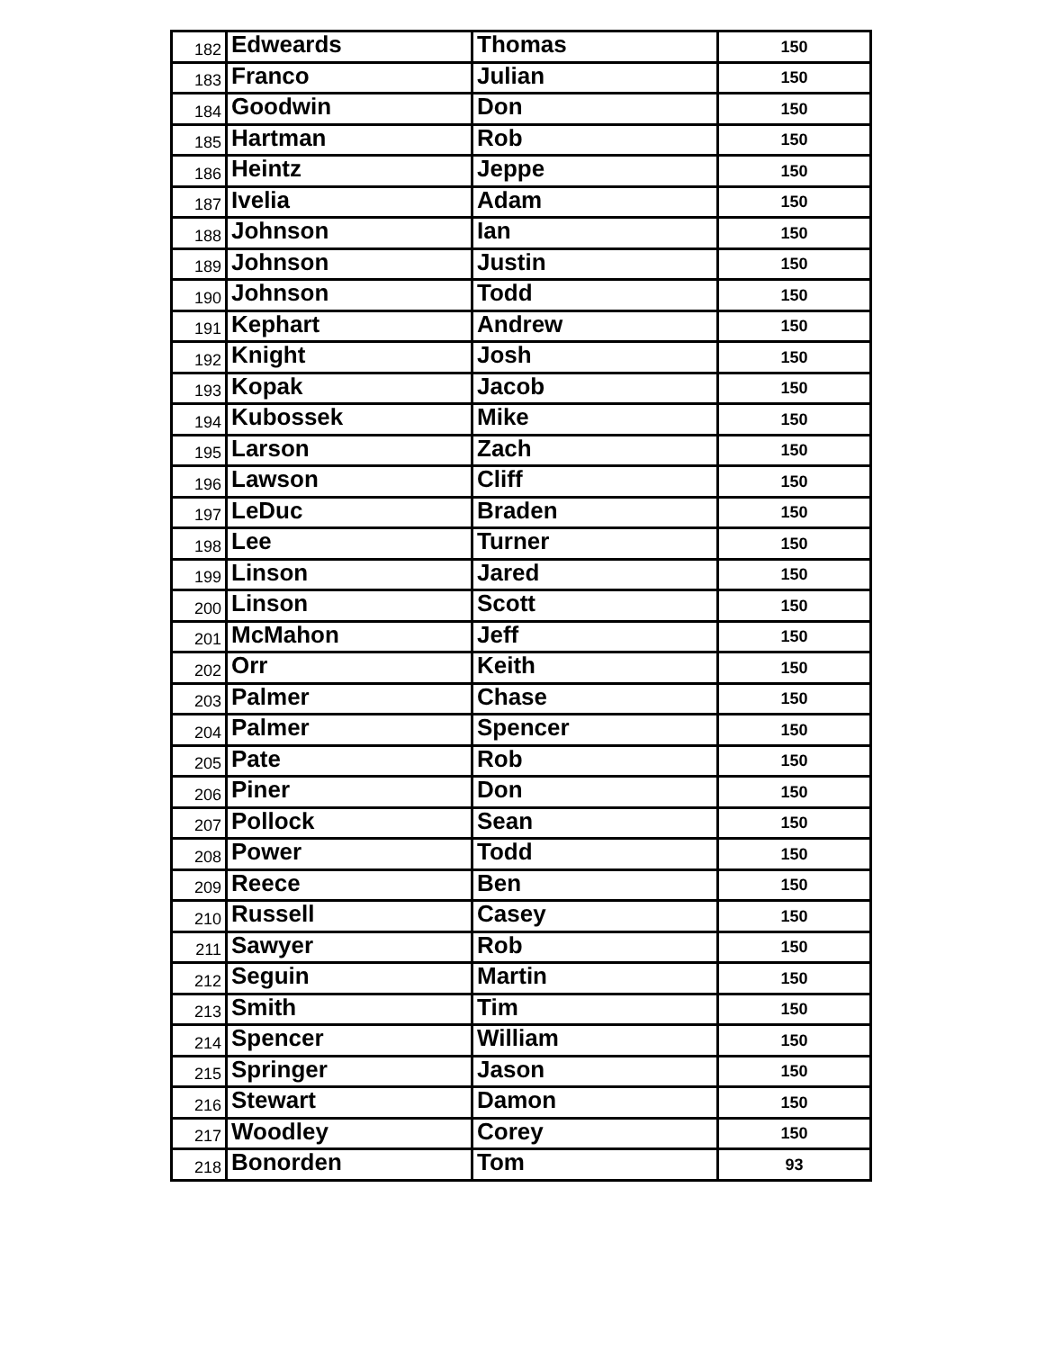| 182 | Edweards | Thomas | 150 |
| 183 | Franco | Julian | 150 |
| 184 | Goodwin | Don | 150 |
| 185 | Hartman | Rob | 150 |
| 186 | Heintz | Jeppe | 150 |
| 187 | Ivelia | Adam | 150 |
| 188 | Johnson | Ian | 150 |
| 189 | Johnson | Justin | 150 |
| 190 | Johnson | Todd | 150 |
| 191 | Kephart | Andrew | 150 |
| 192 | Knight | Josh | 150 |
| 193 | Kopak | Jacob | 150 |
| 194 | Kubossek | Mike | 150 |
| 195 | Larson | Zach | 150 |
| 196 | Lawson | Cliff | 150 |
| 197 | LeDuc | Braden | 150 |
| 198 | Lee | Turner | 150 |
| 199 | Linson | Jared | 150 |
| 200 | Linson | Scott | 150 |
| 201 | McMahon | Jeff | 150 |
| 202 | Orr | Keith | 150 |
| 203 | Palmer | Chase | 150 |
| 204 | Palmer | Spencer | 150 |
| 205 | Pate | Rob | 150 |
| 206 | Piner | Don | 150 |
| 207 | Pollock | Sean | 150 |
| 208 | Power | Todd | 150 |
| 209 | Reece | Ben | 150 |
| 210 | Russell | Casey | 150 |
| 211 | Sawyer | Rob | 150 |
| 212 | Seguin | Martin | 150 |
| 213 | Smith | Tim | 150 |
| 214 | Spencer | William | 150 |
| 215 | Springer | Jason | 150 |
| 216 | Stewart | Damon | 150 |
| 217 | Woodley | Corey | 150 |
| 218 | Bonorden | Tom | 93 |